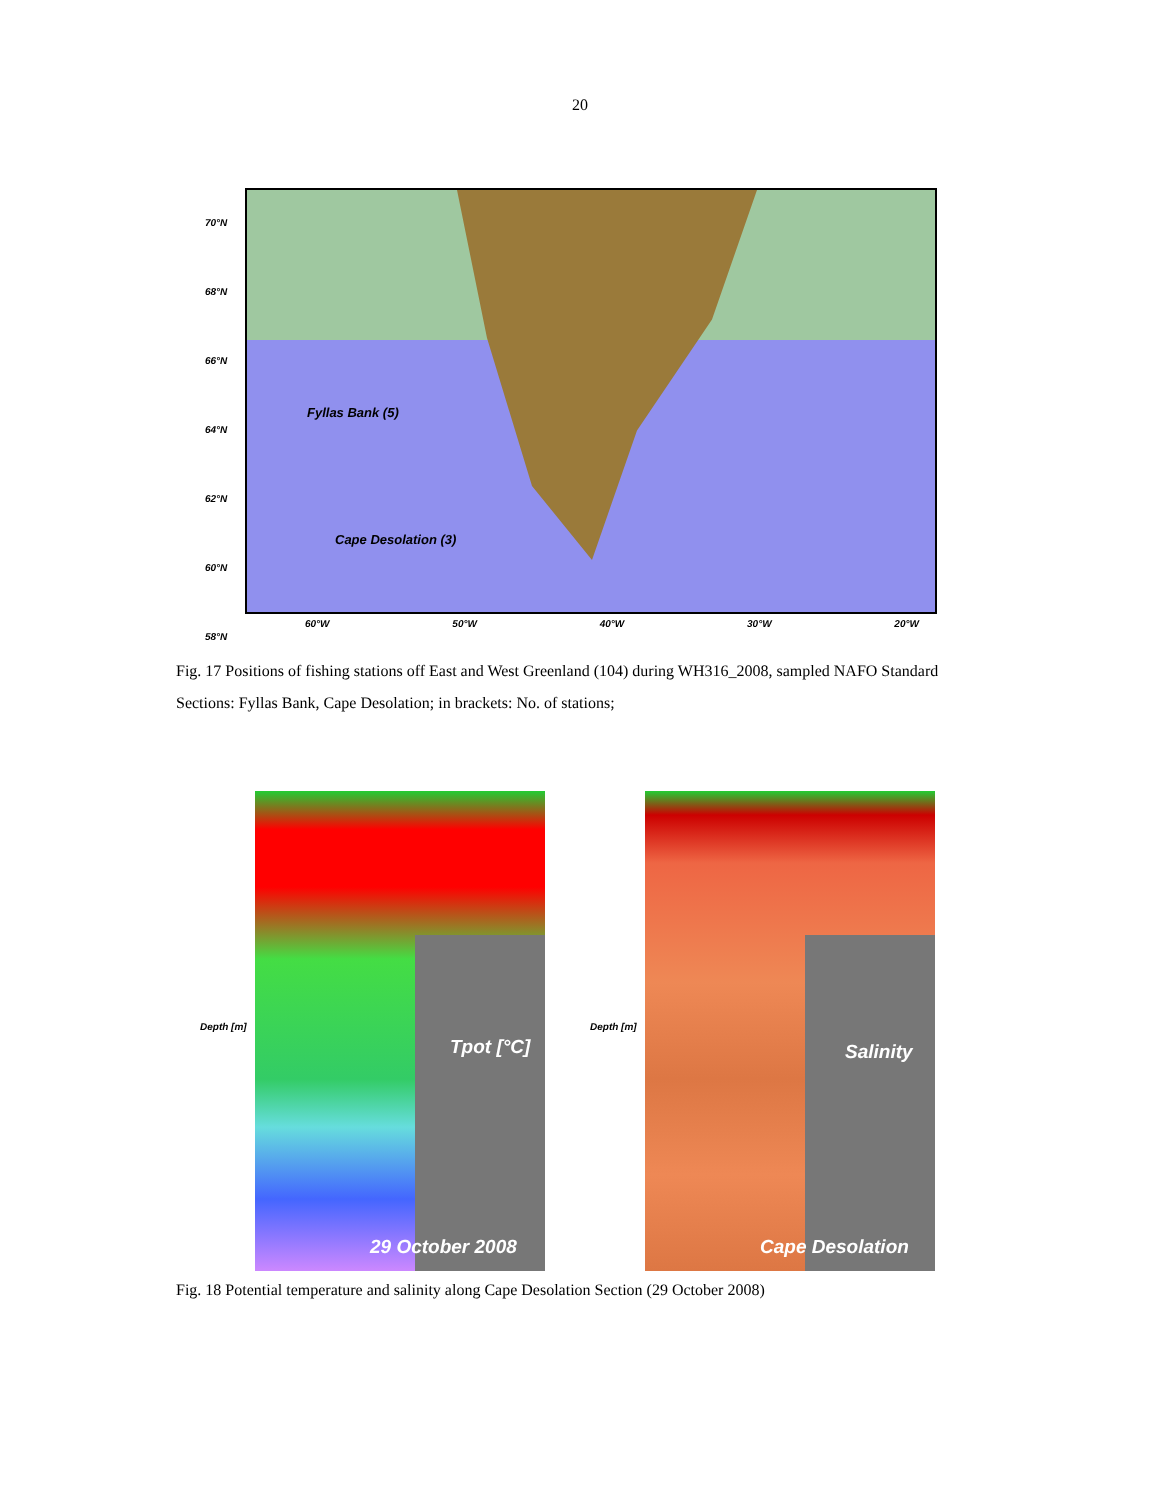20
70°N
68°N
66°N
64°N
62°N
60°N
58°N
Fyllas Bank (5)
Cape Desolation (3)
60°W 50°W 40°W 30°W 20°W
Fig. 17 Positions of fishing stations off East and West Greenland (104) during WH316_2008, sampled NAFO Standard Sections: Fyllas Bank, Cape Desolation; in brackets: No. of stations;
Depth [m]
Tpot [°C]
29 October 2008
Depth [m]
Salinity
Cape Desolation
Fig. 18 Potential temperature and salinity along Cape Desolation Section (29 October 2008)